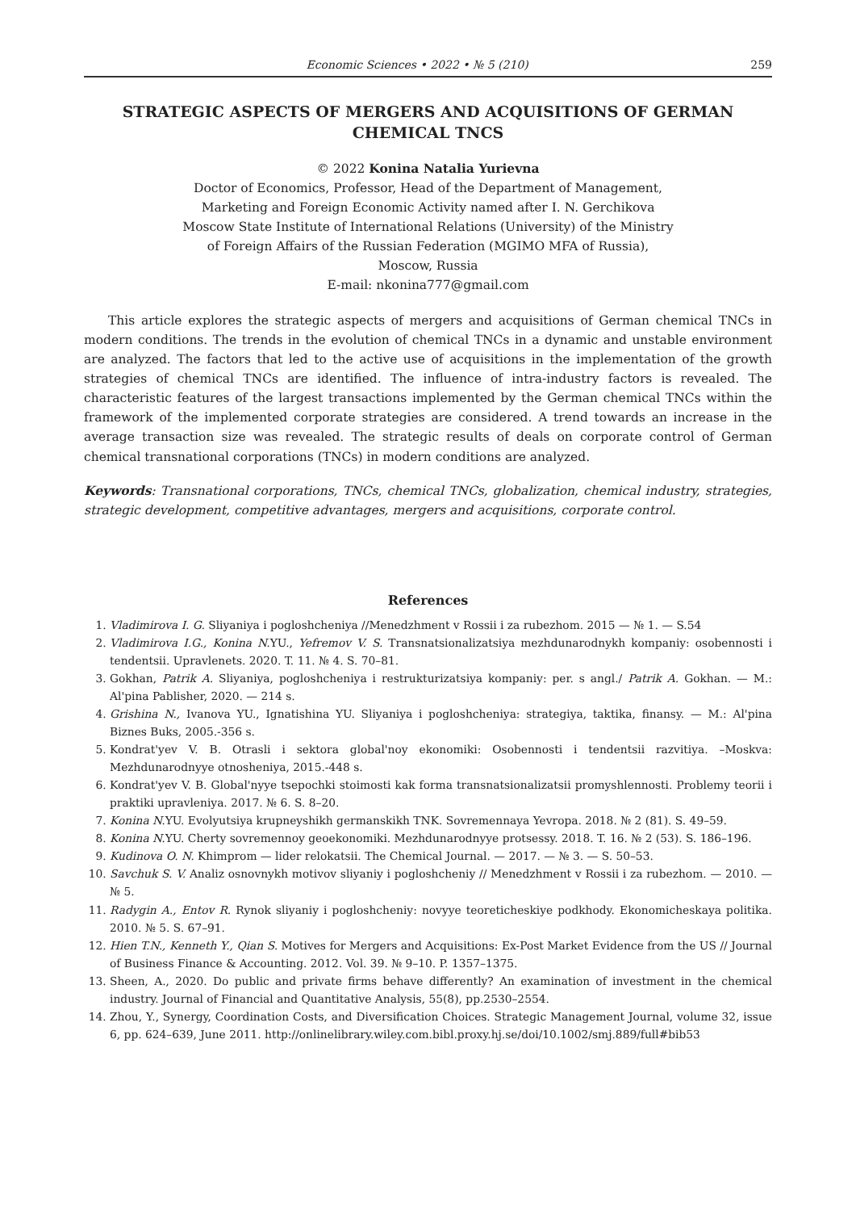Economic Sciences • 2022 • № 5 (210) 259
STRATEGIC ASPECTS OF MERGERS AND ACQUISITIONS OF GERMAN CHEMICAL TNCS
© 2022 Konina Natalia Yurievna
Doctor of Economics, Professor, Head of the Department of Management,
Marketing and Foreign Economic Activity named after I. N. Gerchikova
Moscow State Institute of International Relations (University) of the Ministry
of Foreign Affairs of the Russian Federation (MGIMO MFA of Russia),
Moscow, Russia
E-mail: nkonina777@gmail.com
This article explores the strategic aspects of mergers and acquisitions of German chemical TNCs in modern conditions. The trends in the evolution of chemical TNCs in a dynamic and unstable environment are analyzed. The factors that led to the active use of acquisitions in the implementation of the growth strategies of chemical TNCs are identified. The influence of intra-industry factors is revealed. The characteristic features of the largest transactions implemented by the German chemical TNCs within the framework of the implemented corporate strategies are considered. A trend towards an increase in the average transaction size was revealed. The strategic results of deals on corporate control of German chemical transnational corporations (TNCs) in modern conditions are analyzed.
Keywords: Transnational corporations, TNCs, chemical TNCs, globalization, chemical industry, strategies, strategic development, competitive advantages, mergers and acquisitions, corporate control.
References
1. Vladimirova I. G. Sliyaniya i pogloshcheniya //Menedzhment v Rossii i za rubezhom. 2015 — № 1. — S.54
2. Vladimirova I.G., Konina N. YU., Yefremov V. S. Transnatsionalizatsiya mezhdunarodnykh kompaniy: osobennosti i tendentsii. Upravlenets. 2020. T. 11. № 4. S. 70–81.
3. Gokhan, Patrik A. Sliyaniya, pogloshcheniya i restrukturizatsiya kompaniy: per. s angl./ Patrik A. Gokhan. — M.: Al'pina Pablisher, 2020. — 214 s.
4. Grishina N., Ivanova YU., Ignatishina YU. Sliyaniya i pogloshcheniya: strategiya, taktika, finansy. — M.: Al'pina Biznes Buks, 2005.-356 s.
5. Kondrat'yev V. B. Otrasli i sektora global'noy ekonomiki: Osobennosti i tendentsii razvitiya. –Moskva: Mezhdunarodnyye otnosheniya, 2015.-448 s.
6. Kondrat'yev V. B. Global'nyye tsepochki stoimosti kak forma transnatsionalizatsii promyshlennosti. Problemy teorii i praktiki upravleniya. 2017. № 6. S. 8–20.
7. Konina N. YU. Evolyutsiya krupneyshikh germanskikh TNK. Sovremennaya Yevropa. 2018. № 2 (81). S. 49–59.
8. Konina N. YU. Cherty sovremennoy geoekonomiki. Mezhdunarodnyye protsessy. 2018. T. 16. № 2 (53). S. 186–196.
9. Kudinova O. N. Khimprom — lider relokatsii. The Chemical Journal. — 2017. — № 3. — S. 50–53.
10. Savchuk S. V. Analiz osnovnykh motivov sliyaniy i pogloshcheniy // Menedzhment v Rossii i za rubezhom. — 2010. — № 5.
11. Radygin A., Entov R. Rynok sliyaniy i pogloshcheniy: novyye teoreticheskiye podkhody. Ekonomicheskaya politika. 2010. № 5. S. 67–91.
12. Hien T.N., Kenneth Y., Qian S. Motives for Mergers and Acquisitions: Ex-Post Market Evidence from the US // Journal of Business Finance & Accounting. 2012. Vol. 39. № 9–10. P. 1357–1375.
13. Sheen, A., 2020. Do public and private firms behave differently? An examination of investment in the chemical industry. Journal of Financial and Quantitative Analysis, 55(8), pp.2530–2554.
14. Zhou, Y., Synergy, Coordination Costs, and Diversification Choices. Strategic Management Journal, volume 32, issue 6, pp. 624–639, June 2011. http://onlinelibrary.wiley.com.bibl.proxy.hj.se/doi/10.1002/smj.889/full#bib53